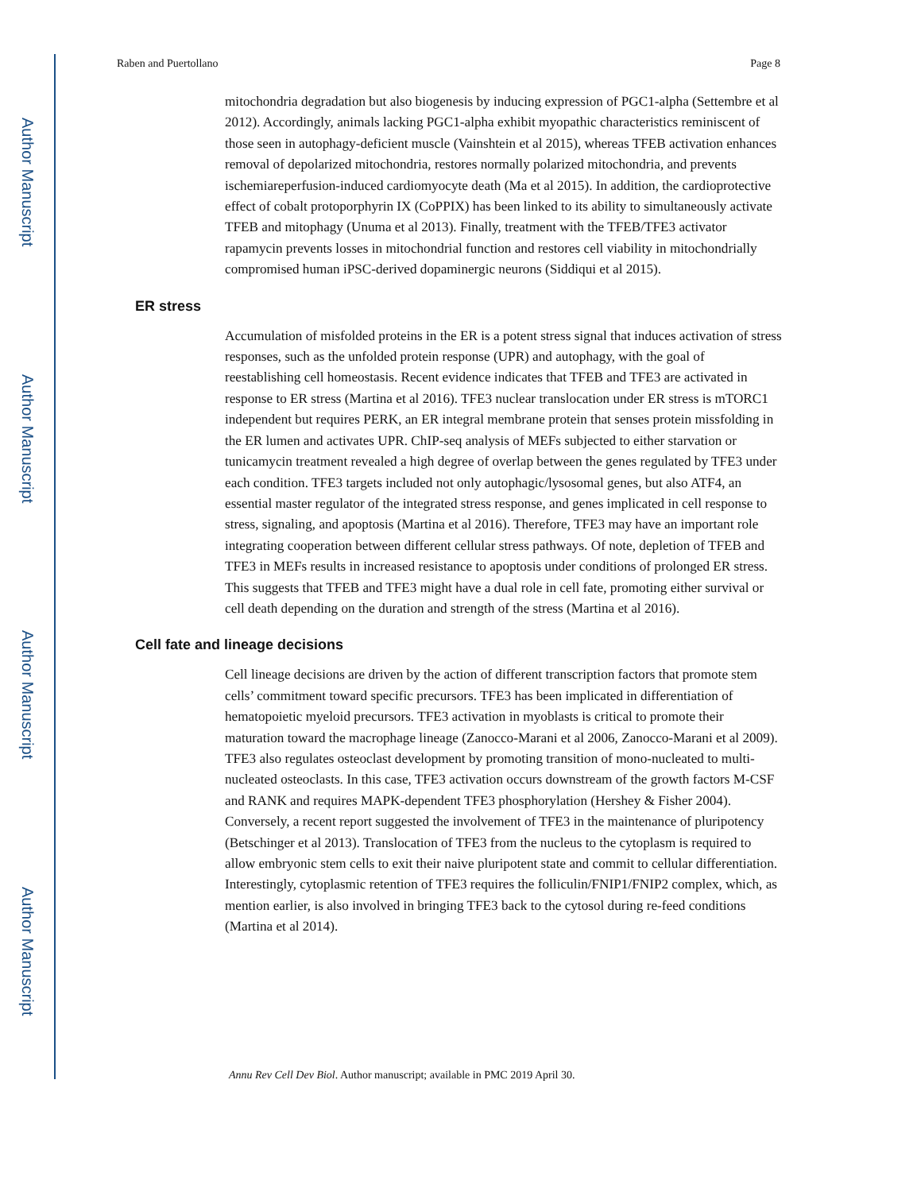Author Manuscript
Author Manuscript
Author Manuscript
Author Manuscript
Raben and Puertollano Page 8
mitochondria degradation but also biogenesis by inducing expression of PGC1-alpha (Settembre et al 2012). Accordingly, animals lacking PGC1-alpha exhibit myopathic characteristics reminiscent of those seen in autophagy-deficient muscle (Vainshtein et al 2015), whereas TFEB activation enhances removal of depolarized mitochondria, restores normally polarized mitochondria, and prevents ischemiareperfusion-induced cardiomyocyte death (Ma et al 2015). In addition, the cardioprotective effect of cobalt protoporphyrin IX (CoPPIX) has been linked to its ability to simultaneously activate TFEB and mitophagy (Unuma et al 2013). Finally, treatment with the TFEB/TFE3 activator rapamycin prevents losses in mitochondrial function and restores cell viability in mitochondrially compromised human iPSC-derived dopaminergic neurons (Siddiqui et al 2015).
ER stress
Accumulation of misfolded proteins in the ER is a potent stress signal that induces activation of stress responses, such as the unfolded protein response (UPR) and autophagy, with the goal of reestablishing cell homeostasis. Recent evidence indicates that TFEB and TFE3 are activated in response to ER stress (Martina et al 2016). TFE3 nuclear translocation under ER stress is mTORC1 independent but requires PERK, an ER integral membrane protein that senses protein missfolding in the ER lumen and activates UPR. ChIP-seq analysis of MEFs subjected to either starvation or tunicamycin treatment revealed a high degree of overlap between the genes regulated by TFE3 under each condition. TFE3 targets included not only autophagic/lysosomal genes, but also ATF4, an essential master regulator of the integrated stress response, and genes implicated in cell response to stress, signaling, and apoptosis (Martina et al 2016). Therefore, TFE3 may have an important role integrating cooperation between different cellular stress pathways. Of note, depletion of TFEB and TFE3 in MEFs results in increased resistance to apoptosis under conditions of prolonged ER stress. This suggests that TFEB and TFE3 might have a dual role in cell fate, promoting either survival or cell death depending on the duration and strength of the stress (Martina et al 2016).
Cell fate and lineage decisions
Cell lineage decisions are driven by the action of different transcription factors that promote stem cells’ commitment toward specific precursors. TFE3 has been implicated in differentiation of hematopoietic myeloid precursors. TFE3 activation in myoblasts is critical to promote their maturation toward the macrophage lineage (Zanocco-Marani et al 2006, Zanocco-Marani et al 2009). TFE3 also regulates osteoclast development by promoting transition of mono-nucleated to multi-nucleated osteoclasts. In this case, TFE3 activation occurs downstream of the growth factors M-CSF and RANK and requires MAPK-dependent TFE3 phosphorylation (Hershey & Fisher 2004). Conversely, a recent report suggested the involvement of TFE3 in the maintenance of pluripotency (Betschinger et al 2013). Translocation of TFE3 from the nucleus to the cytoplasm is required to allow embryonic stem cells to exit their naive pluripotent state and commit to cellular differentiation. Interestingly, cytoplasmic retention of TFE3 requires the folliculin/FNIP1/FNIP2 complex, which, as mention earlier, is also involved in bringing TFE3 back to the cytosol during re-feed conditions (Martina et al 2014).
Annu Rev Cell Dev Biol. Author manuscript; available in PMC 2019 April 30.